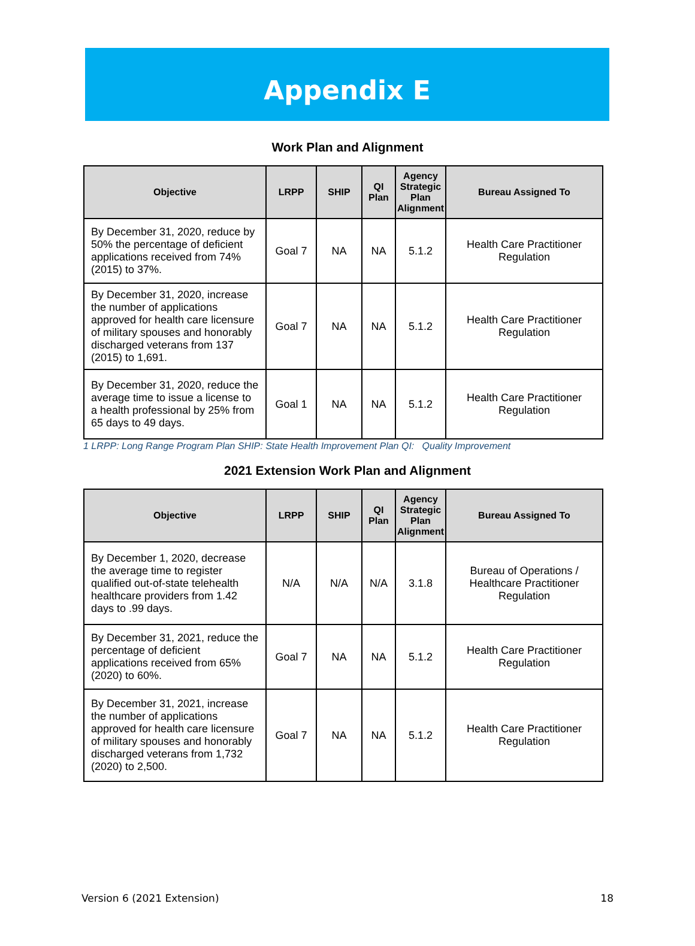Appendix E
Work Plan and Alignment
| Objective | LRPP | SHIP | QI Plan | Agency Strategic Plan Alignment | Bureau Assigned To |
| --- | --- | --- | --- | --- | --- |
| By December 31, 2020, reduce by 50% the percentage of deficient applications received from 74% (2015) to 37%. | Goal 7 | NA | NA | 5.1.2 | Health Care Practitioner Regulation |
| By December 31, 2020, increase the number of applications approved for health care licensure of military spouses and honorably discharged veterans from 137 (2015) to 1,691. | Goal 7 | NA | NA | 5.1.2 | Health Care Practitioner Regulation |
| By December 31, 2020, reduce the average time to issue a license to a health professional by 25% from 65 days to 49 days. | Goal 1 | NA | NA | 5.1.2 | Health Care Practitioner Regulation |
1 LRPP: Long Range Program Plan SHIP: State Health Improvement Plan QI: Quality Improvement
2021 Extension Work Plan and Alignment
| Objective | LRPP | SHIP | QI Plan | Agency Strategic Plan Alignment | Bureau Assigned To |
| --- | --- | --- | --- | --- | --- |
| By December 1, 2020, decrease the average time to register qualified out-of-state telehealth healthcare providers from 1.42 days to .99 days. | N/A | N/A | N/A | 3.1.8 | Bureau of Operations / Healthcare Practitioner Regulation |
| By December 31, 2021, reduce the percentage of deficient applications received from 65% (2020) to 60%. | Goal 7 | NA | NA | 5.1.2 | Health Care Practitioner Regulation |
| By December 31, 2021, increase the number of applications approved for health care licensure of military spouses and honorably discharged veterans from 1,732 (2020) to 2,500. | Goal 7 | NA | NA | 5.1.2 | Health Care Practitioner Regulation |
Version 6 (2021 Extension) 18